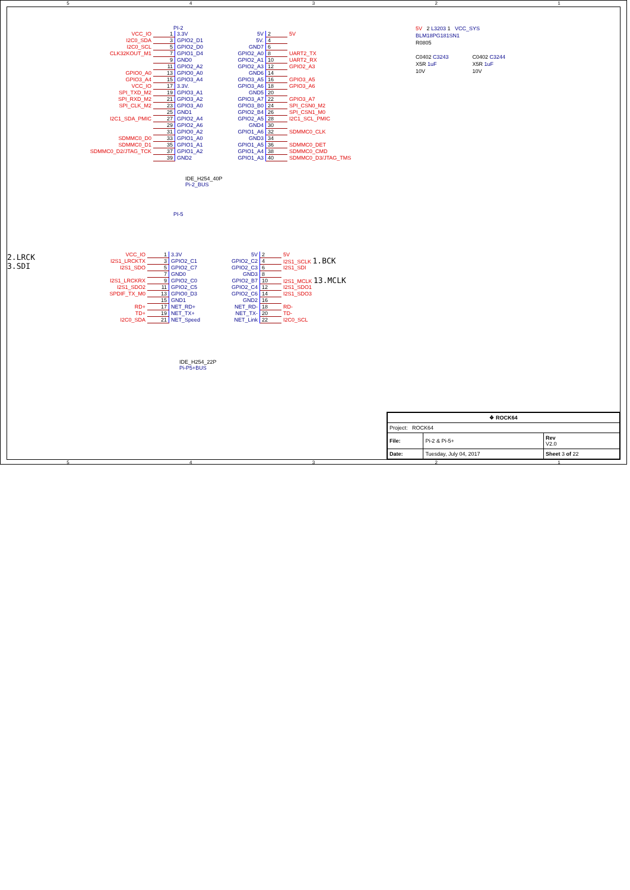54321
PI-2
| VCC_IO | 1 | 3.3V | 5V | 2 | 5V |
| I2C0_SDA | 3 | GPIO2_D1 | 5V. | 4 | |
| I2C0_SCL | 5 | GPIO2_D0 | GND7 | 6 | |
| CLK32KOUT_M1 | 7 | GPIO1_D4 | GPIO2_A0 | 8 | UART2_TX |
| | 9 | GND0 | GPIO2_A1 | 10 | UART2_RX |
| | 11 | GPIO2_A2 | GPIO2_A3 | 12 | GPIO2_A3 |
| GPIO0_A0 | 13 | GPIO0_A0 | GND6 | 14 | |
| GPIO3_A4 | 15 | GPIO3_A4 | GPIO3_A5 | 16 | GPIO3_A5 |
| VCC_IO | 17 | 3.3V. | GPIO3_A6 | 18 | GPIO3_A6 |
| SPI_TXD_M2 | 19 | GPIO3_A1 | GND5 | 20 | |
| SPI_RXD_M2 | 21 | GPIO3_A2 | GPIO3_A7 | 22 | GPIO3_A7 |
| SPI_CLK_M2 | 23 | GPIO3_A0 | GPIO3_B0 | 24 | SPI_CSN0_M2 |
| | 25 | GND1 | GPIO2_B4 | 26 | SPI_CSN1_M0 |
| I2C1_SDA_PMIC | 27 | GPIO2_A4 | GPIO2_A5 | 28 | I2C1_SCL_PMIC |
| | 29 | GPIO2_A6 | GND4 | 30 | |
| | 31 | GPIO0_A2 | GPIO1_A6 | 32 | SDMMC0_CLK |
| SDMMC0_D0 | 33 | GPIO1_A0 | GND3 | 34 | |
| SDMMC0_D1 | 35 | GPIO1_A1 | GPIO1_A5 | 36 | SDMMC0_DET |
| SDMMC0_D2/JTAG_TCK | 37 | GPIO1_A2 | GPIO1_A4 | 38 | SDMMC0_CMD |
| | 39 | GND2 | GPIO1_A3 | 40 | SDMMC0_D3/JTAG_TMS |
IDE_H254_40P
Pi-2_BUS
5V 2 L3203 1 VCC_SYS
BLM18PG181SN1
R0805
C0402 C3243
X5R 1uF
10V
C0402 C3244
X5R 1uF
10V
2.LRCK
3.SDI
PI-5
| VCC_IO | 1 | 3.3V | 5V | 2 | 5V |
| I2S1_LRCKTX | 3 | GPIO2_C1 | GPIO2_C2 | 4 | I2S1_SCLK 1.BCK |
| I2S1_SDO | 5 | GPIO2_C7 | GPIO2_C3 | 6 | I2S1_SDI |
| | 7 | GND0 | GND3 | 8 | |
| I2S1_LRCKRX | 9 | GPIO2_C0 | GPIO2_B7 | 10 | I2S1_MCLK 13.MCLK |
| I2S1_SDO2 | 11 | GPIO2_C5 | GPIO2_C4 | 12 | I2S1_SDO1 |
| SPDIF_TX_M0 | 13 | GPIO0_D3 | GPIO2_C6 | 14 | I2S1_SDO3 |
| | 15 | GND1 | GND2 | 16 | |
| RD+ | 17 | NET_RD+ | NET_RD- | 18 | RD- |
| TD+ | 19 | NET_TX+ | NET_TX- | 20 | TD- |
| I2C0_SDA | 21 | NET_Speed | NET_Link | 22 | I2C0_SCL |
IDE_H254_22P
Pi-P5+BUS
| ❖ ROCK64 | | |
| Project: ROCK64 | | |
| File: | Pi-2 & Pi-5+ | Rev V2.0 |
| Date: | Tuesday, July 04, 2017 | Sheet 3 of 22 |
54321